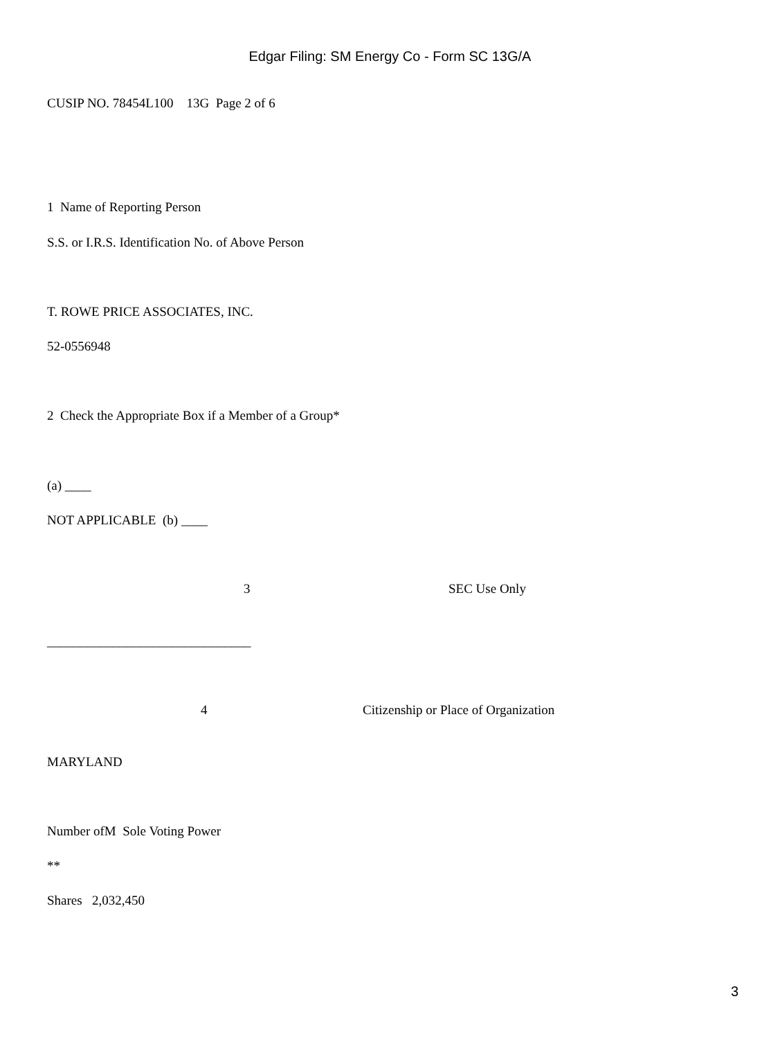Edgar Filing: SM Energy Co - Form SC 13G/A
CUSIP NO. 78454L100 13G Page 2 of 6
1 Name of Reporting Person
S.S. or I.R.S. Identification No. of Above Person
T. ROWE PRICE ASSOCIATES, INC.
52-0556948
2 Check the Appropriate Box if a Member of a Group*
(a) ____
NOT APPLICABLE (b) ____
3 SEC Use Only
_______________________________
4
Citizenship or Place of Organization
MARYLAND
Number ofM Sole Voting Power
**
Shares 2,032,450
3